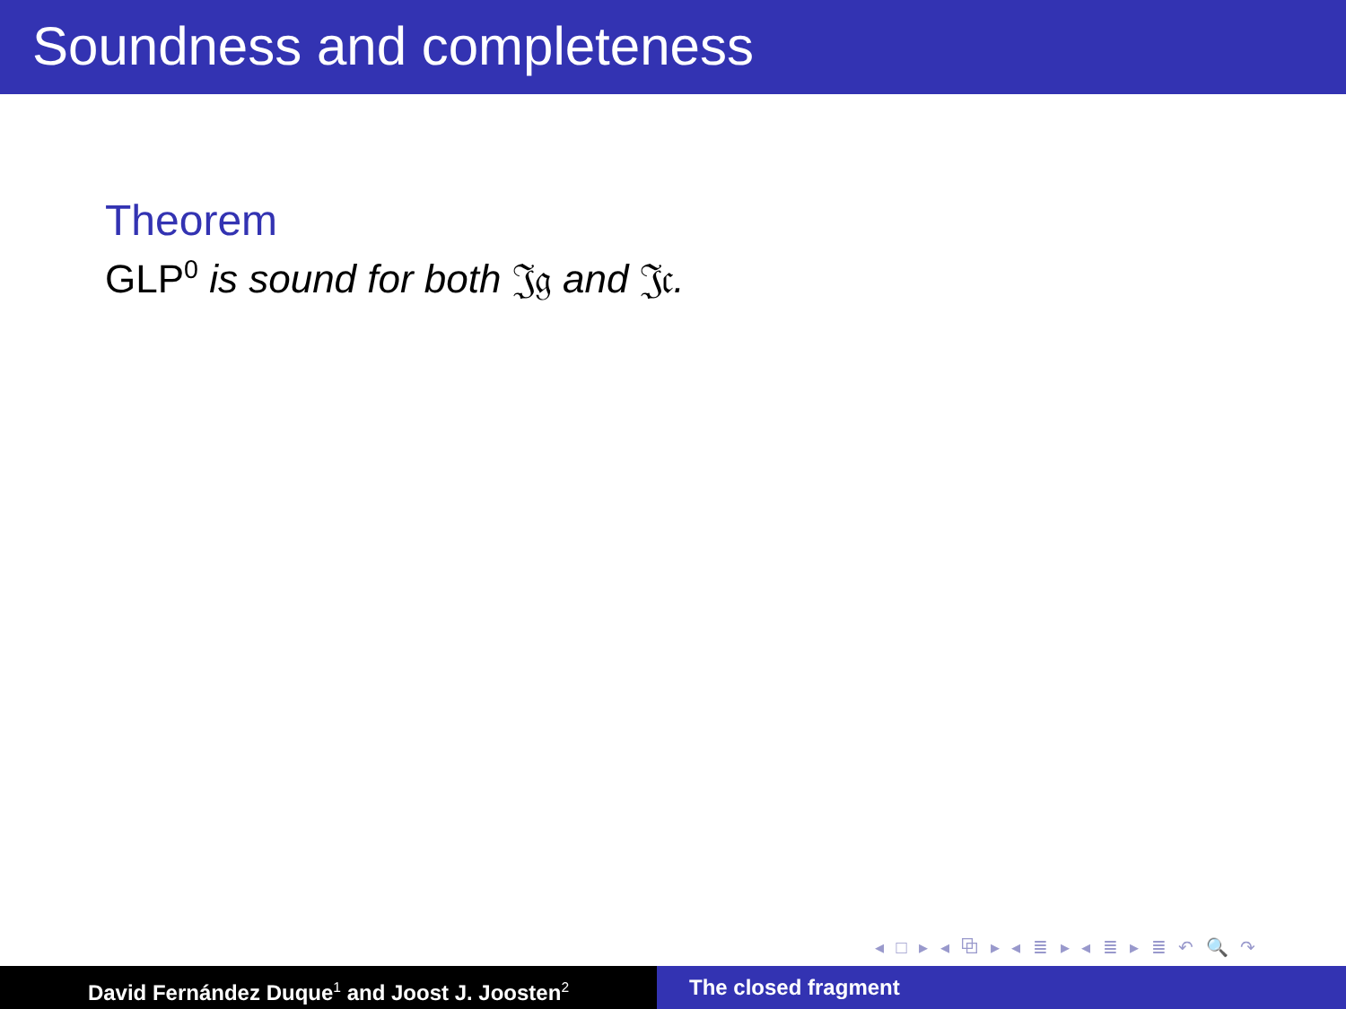Soundness and completeness
Theorem
GLP<sup>0</sup> is sound for both 𝔍𝔤 and 𝔍𝔠.
◂ □ ▸ ◂ ⧉ ▸ ◂ ≣ ▸ ◂ ≣ ▸ ≣ ↶ 🔍 ↷
David Fernández Duque<sup>1</sup> and Joost J. Joosten<sup>2</sup>
The closed fragment